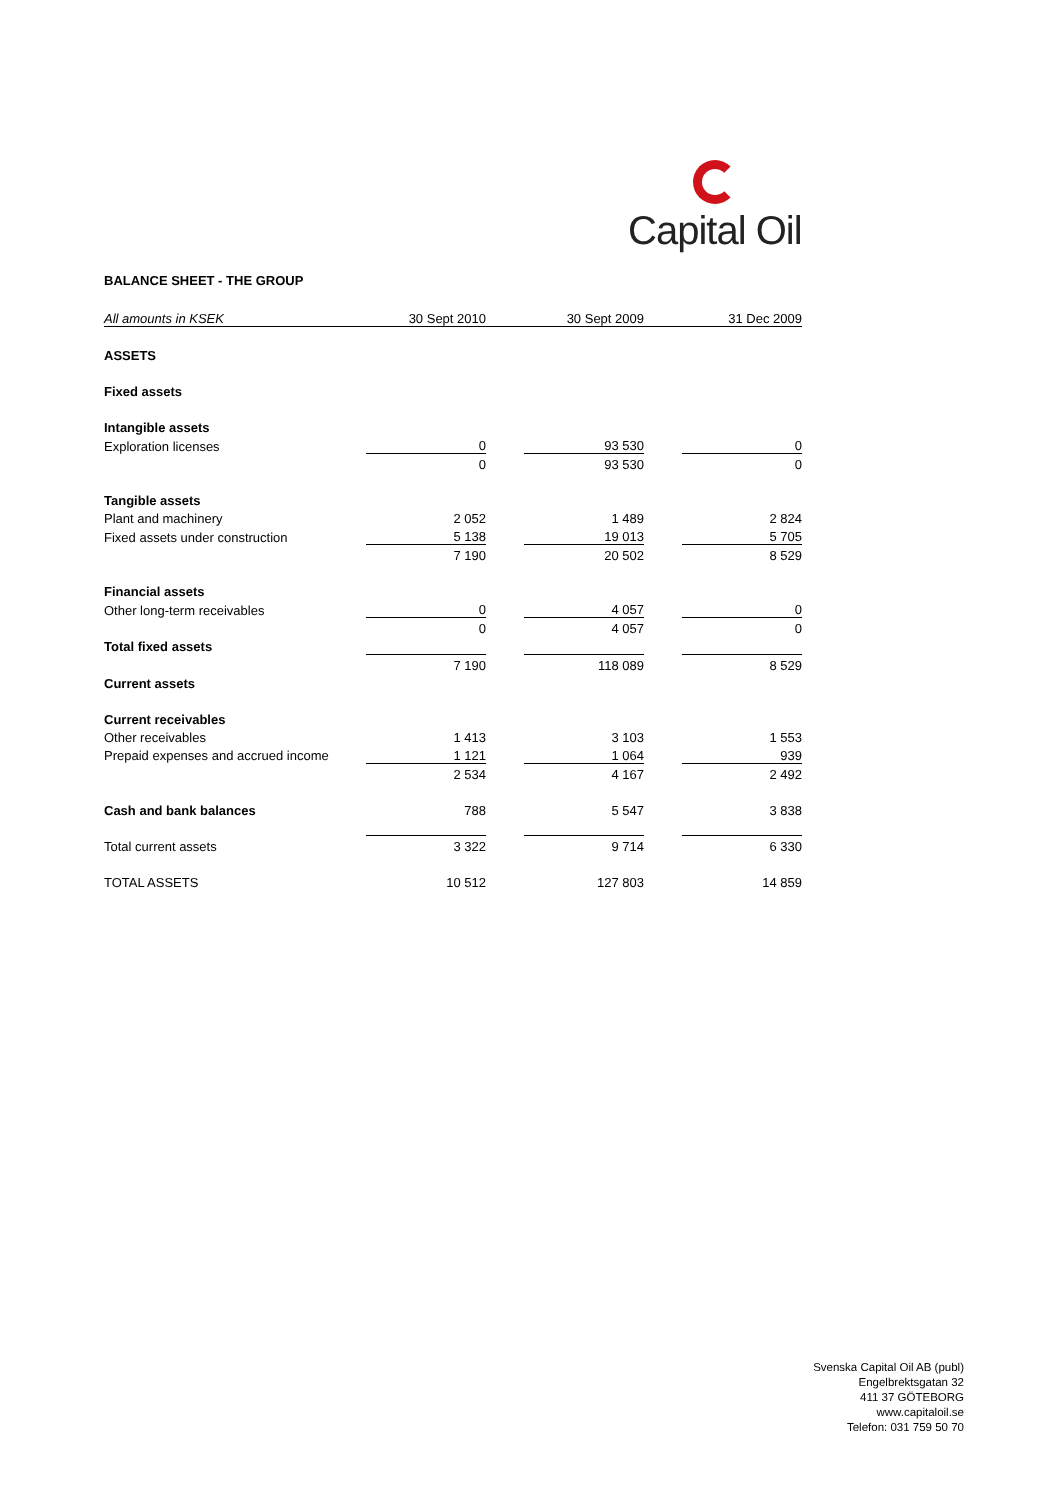Capital Oil
BALANCE SHEET - THE GROUP
| All amounts in KSEK | 30 Sept 2010 | | 30 Sept 2009 | | 31 Dec 2009 |
| --- | --- | --- | --- | --- | --- |
| ASSETS | | | | | |
| Fixed assets | | | | | |
| Intangible assets | | | | | |
| Exploration licenses | 0 | | 93 530 | | 0 |
| | 0 | | 93 530 | | 0 |
| Tangible assets | | | | | |
| Plant and machinery | 2 052 | | 1 489 | | 2 824 |
| Fixed assets under construction | 5 138 | | 19 013 | | 5 705 |
| | 7 190 | | 20 502 | | 8 529 |
| Financial assets | | | | | |
| Other long-term receivables | 0 | | 4 057 | | 0 |
| | 0 | | 4 057 | | 0 |
| Total fixed assets | | | | | |
| | 7 190 | | 118 089 | | 8 529 |
| Current assets | | | | | |
| Current receivables | | | | | |
| Other receivables | 1 413 | | 3 103 | | 1 553 |
| Prepaid expenses and accrued income | 1 121 | | 1 064 | | 939 |
| | 2 534 | | 4 167 | | 2 492 |
| Cash and bank balances | 788 | | 5 547 | | 3 838 |
| Total current assets | 3 322 | | 9 714 | | 6 330 |
| TOTAL ASSETS | 10 512 | | 127 803 | | 14 859 |
Svenska Capital Oil AB (publ)
Engelbrektsgatan 32
411 37 GÖTEBORG
www.capitaloil.se
Telefon: 031 759 50 70